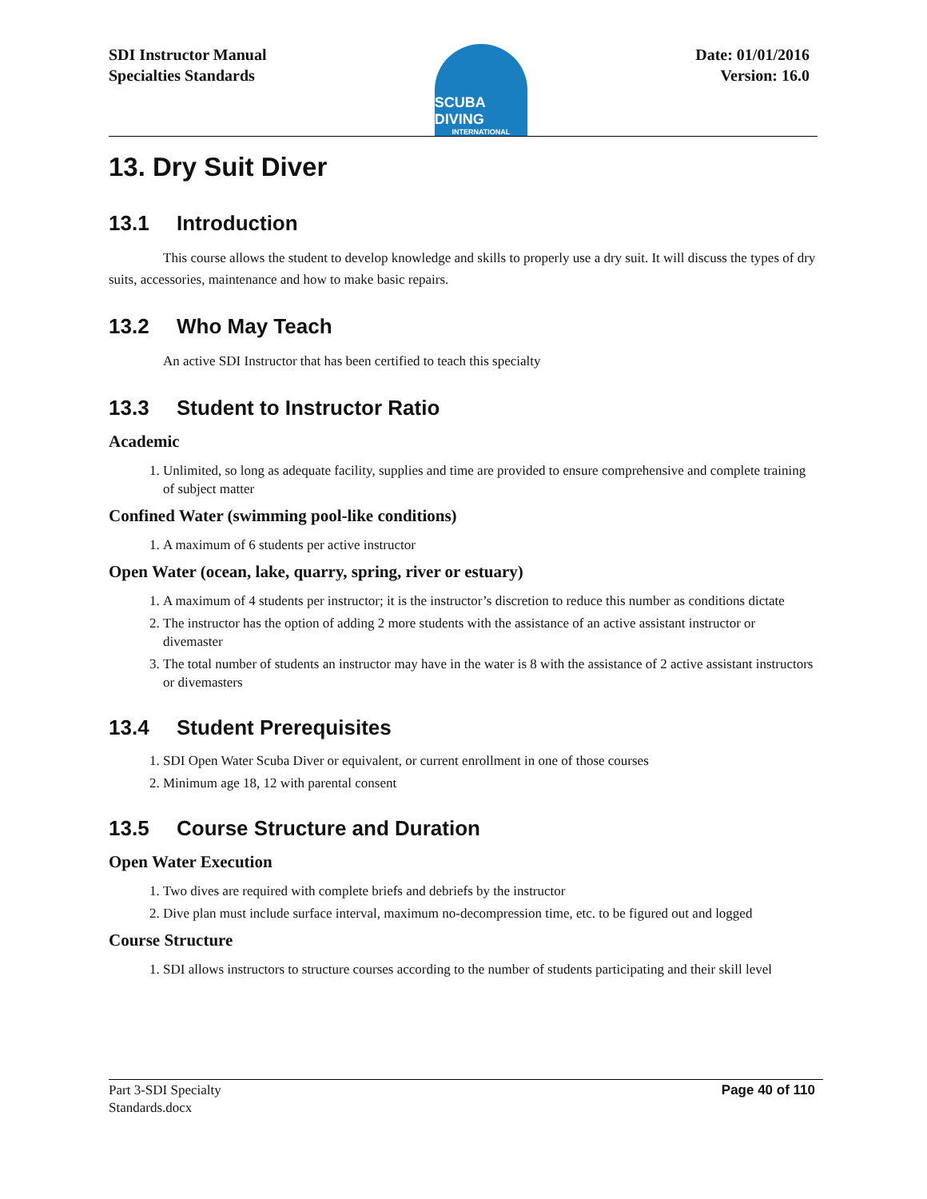SDI Instructor Manual
Specialties Standards
SCUBA DIVING
INTERNATIONAL
Date: 01/01/2016
Version: 16.0
13. Dry Suit Diver
13.1 Introduction
This course allows the student to develop knowledge and skills to properly use a dry suit. It will discuss the types of dry suits, accessories, maintenance and how to make basic repairs.
13.2 Who May Teach
An active SDI Instructor that has been certified to teach this specialty
13.3 Student to Instructor Ratio
Academic
1. Unlimited, so long as adequate facility, supplies and time are provided to ensure comprehensive and complete training of subject matter
Confined Water (swimming pool-like conditions)
1. A maximum of 6 students per active instructor
Open Water (ocean, lake, quarry, spring, river or estuary)
1. A maximum of 4 students per instructor; it is the instructor’s discretion to reduce this number as conditions dictate
2. The instructor has the option of adding 2 more students with the assistance of an active assistant instructor or divemaster
3. The total number of students an instructor may have in the water is 8 with the assistance of 2 active assistant instructors or divemasters
13.4 Student Prerequisites
1. SDI Open Water Scuba Diver or equivalent, or current enrollment in one of those courses
2. Minimum age 18, 12 with parental consent
13.5 Course Structure and Duration
Open Water Execution
1. Two dives are required with complete briefs and debriefs by the instructor
2. Dive plan must include surface interval, maximum no-decompression time, etc. to be figured out and logged
Course Structure
1. SDI allows instructors to structure courses according to the number of students participating and their skill level
Part 3-SDI Specialty
Standards.docx
Page 40 of 110